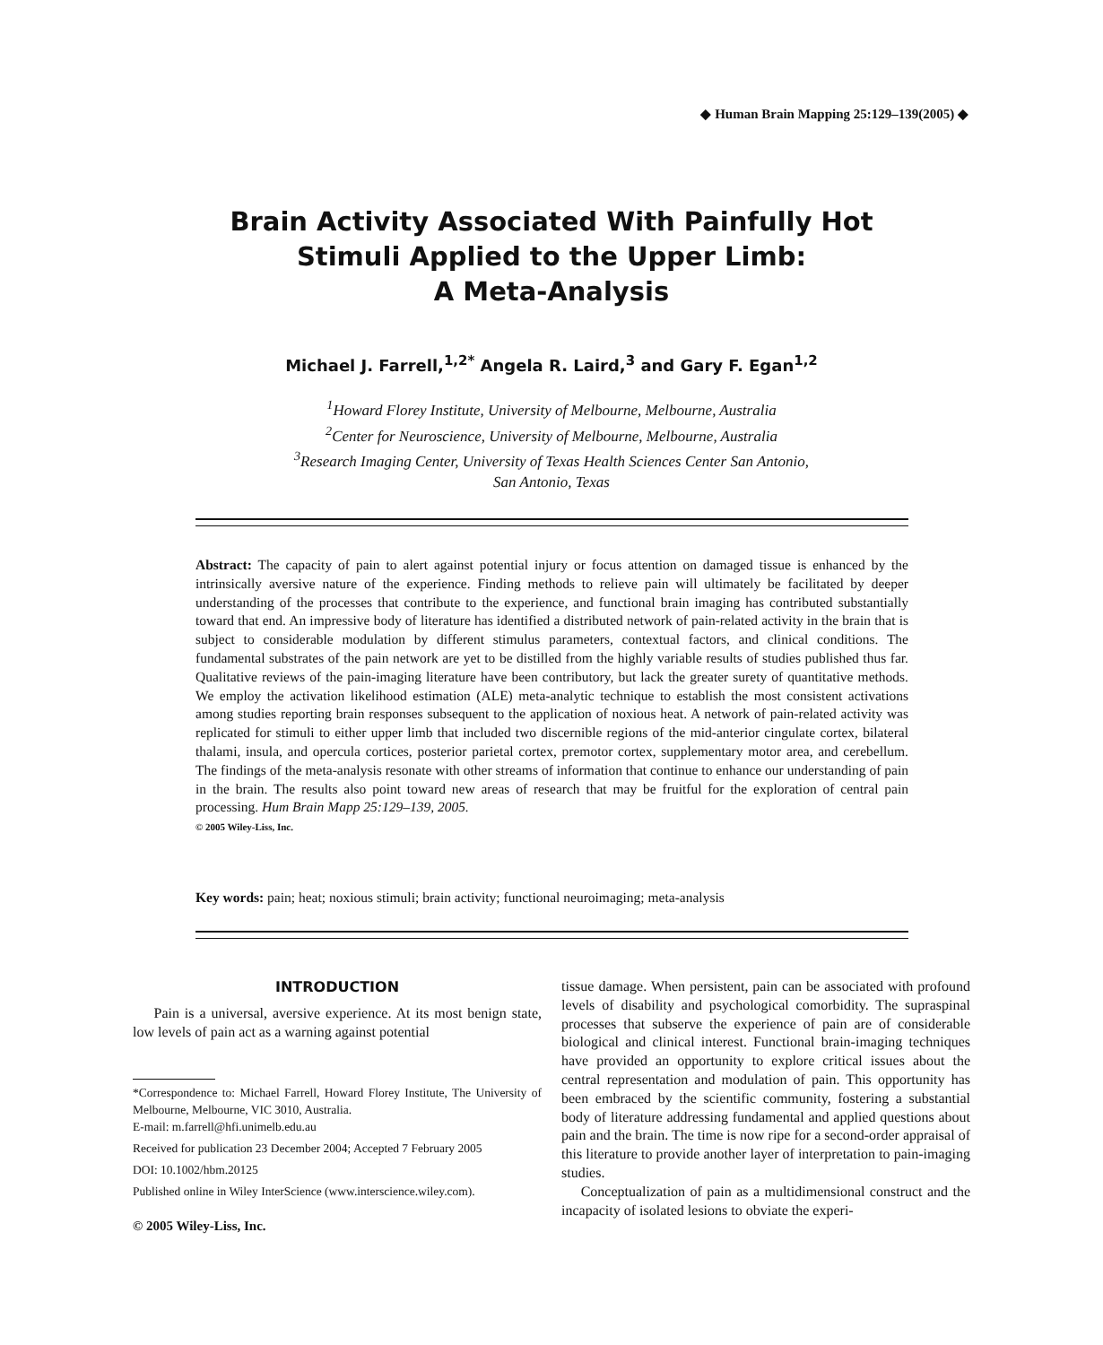◆ Human Brain Mapping 25:129–139(2005) ◆
Brain Activity Associated With Painfully Hot
Stimuli Applied to the Upper Limb:
A Meta-Analysis
Michael J. Farrell,<sup>1,2*</sup> Angela R. Laird,<sup>3</sup> and Gary F. Egan<sup>1,2</sup>
<sup>1</sup> Howard Florey Institute, University of Melbourne, Melbourne, Australia
<sup>2</sup> Center for Neuroscience, University of Melbourne, Melbourne, Australia
<sup>3</sup> Research Imaging Center, University of Texas Health Sciences Center San Antonio,
San Antonio, Texas
Abstract: The capacity of pain to alert against potential injury or focus attention on damaged tissue is enhanced by the intrinsically aversive nature of the experience. Finding methods to relieve pain will ultimately be facilitated by deeper understanding of the processes that contribute to the experience, and functional brain imaging has contributed substantially toward that end. An impressive body of literature has identified a distributed network of pain-related activity in the brain that is subject to considerable modulation by different stimulus parameters, contextual factors, and clinical conditions. The fundamental substrates of the pain network are yet to be distilled from the highly variable results of studies published thus far. Qualitative reviews of the pain-imaging literature have been contributory, but lack the greater surety of quantitative methods. We employ the activation likelihood estimation (ALE) meta-analytic technique to establish the most consistent activations among studies reporting brain responses subsequent to the application of noxious heat. A network of pain-related activity was replicated for stimuli to either upper limb that included two discernible regions of the mid-anterior cingulate cortex, bilateral thalami, insula, and opercula cortices, posterior parietal cortex, premotor cortex, supplementary motor area, and cerebellum. The findings of the meta-analysis resonate with other streams of information that continue to enhance our understanding of pain in the brain. The results also point toward new areas of research that may be fruitful for the exploration of central pain processing. Hum Brain Mapp 25:129–139, 2005.
© 2005 Wiley-Liss, Inc.
Key words: pain; heat; noxious stimuli; brain activity; functional neuroimaging; meta-analysis
INTRODUCTION
Pain is a universal, aversive experience. At its most benign state, low levels of pain act as a warning against potential
*Correspondence to: Michael Farrell, Howard Florey Institute, The University of Melbourne, Melbourne, VIC 3010, Australia.
E-mail: m.farrell@hfi.unimelb.edu.au
Received for publication 23 December 2004; Accepted 7 February 2005
DOI: 10.1002/hbm.20125
Published online in Wiley InterScience (www.interscience.wiley.com).
© 2005 Wiley-Liss, Inc.
tissue damage. When persistent, pain can be associated with profound levels of disability and psychological comorbidity. The supraspinal processes that subserve the experience of pain are of considerable biological and clinical interest. Functional brain-imaging techniques have provided an opportunity to explore critical issues about the central representation and modulation of pain. This opportunity has been embraced by the scientific community, fostering a substantial body of literature addressing fundamental and applied questions about pain and the brain. The time is now ripe for a second-order appraisal of this literature to provide another layer of interpretation to pain-imaging studies.
Conceptualization of pain as a multidimensional construct and the incapacity of isolated lesions to obviate the experi-